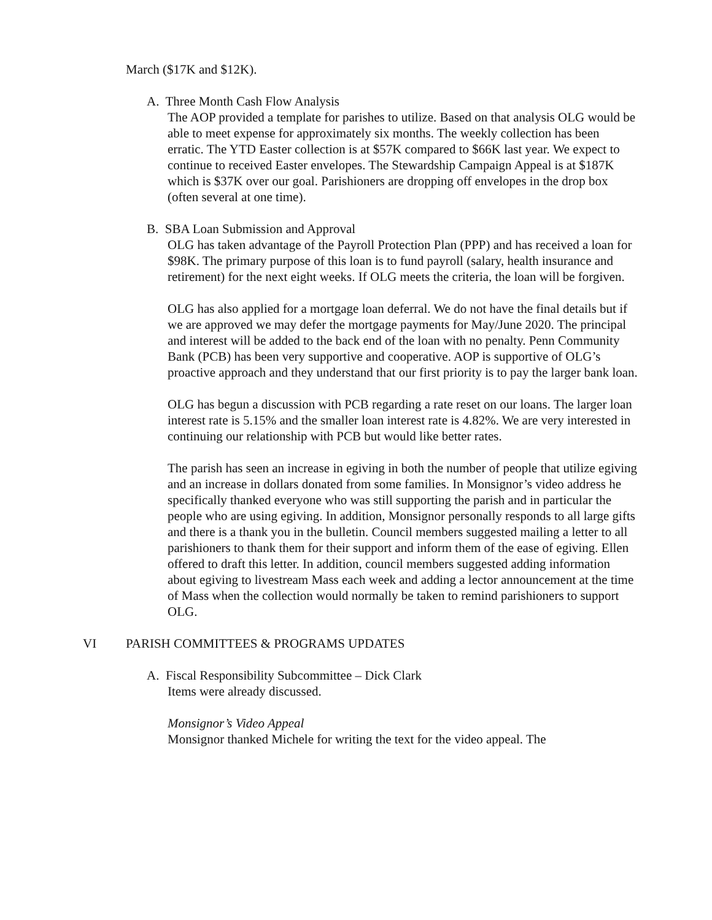March ($17K and $12K).
A. Three Month Cash Flow Analysis
The AOP provided a template for parishes to utilize. Based on that analysis OLG would be able to meet expense for approximately six months. The weekly collection has been erratic. The YTD Easter collection is at $57K compared to $66K last year. We expect to continue to received Easter envelopes. The Stewardship Campaign Appeal is at $187K which is $37K over our goal. Parishioners are dropping off envelopes in the drop box (often several at one time).
B. SBA Loan Submission and Approval
OLG has taken advantage of the Payroll Protection Plan (PPP) and has received a loan for $98K. The primary purpose of this loan is to fund payroll (salary, health insurance and retirement) for the next eight weeks. If OLG meets the criteria, the loan will be forgiven.
OLG has also applied for a mortgage loan deferral. We do not have the final details but if we are approved we may defer the mortgage payments for May/June 2020. The principal and interest will be added to the back end of the loan with no penalty. Penn Community Bank (PCB) has been very supportive and cooperative. AOP is supportive of OLG’s proactive approach and they understand that our first priority is to pay the larger bank loan.
OLG has begun a discussion with PCB regarding a rate reset on our loans. The larger loan interest rate is 5.15% and the smaller loan interest rate is 4.82%. We are very interested in continuing our relationship with PCB but would like better rates.
The parish has seen an increase in egiving in both the number of people that utilize egiving and an increase in dollars donated from some families. In Monsignor’s video address he specifically thanked everyone who was still supporting the parish and in particular the people who are using egiving. In addition, Monsignor personally responds to all large gifts and there is a thank you in the bulletin. Council members suggested mailing a letter to all parishioners to thank them for their support and inform them of the ease of egiving. Ellen offered to draft this letter. In addition, council members suggested adding information about egiving to livestream Mass each week and adding a lector announcement at the time of Mass when the collection would normally be taken to remind parishioners to support OLG.
VI PARISH COMMITTEES & PROGRAMS UPDATES
A. Fiscal Responsibility Subcommittee – Dick Clark
Items were already discussed.
Monsignor’s Video Appeal
Monsignor thanked Michele for writing the text for the video appeal. The